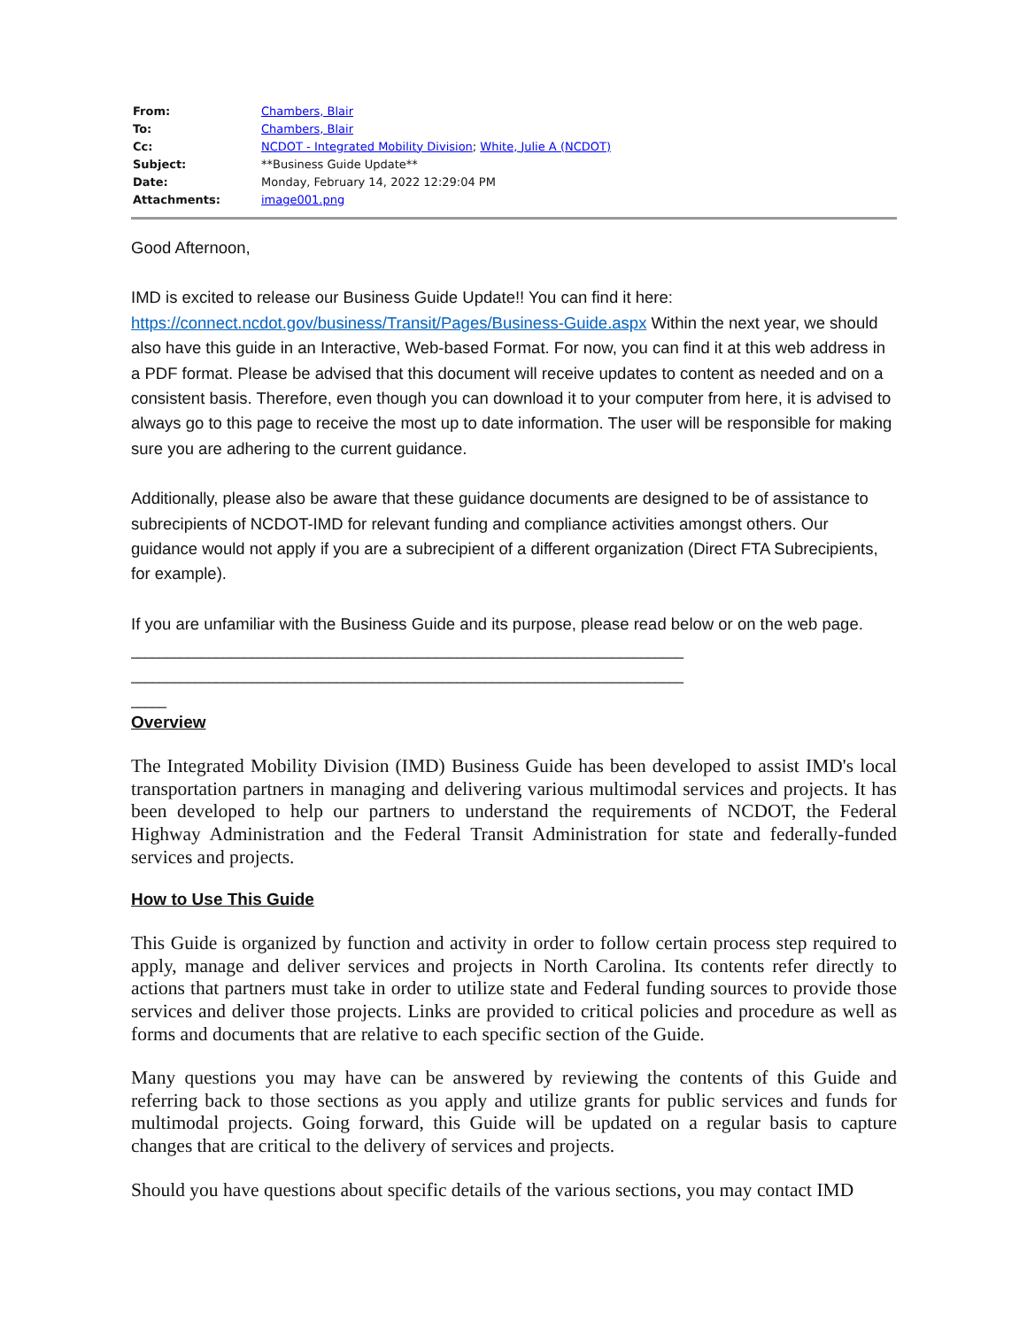| From: | Chambers, Blair |
| To: | Chambers, Blair |
| Cc: | NCDOT - Integrated Mobility Division ; White, Julie A (NCDOT) |
| Subject: | **Business Guide Update** |
| Date: | Monday, February 14, 2022 12:29:04 PM |
| Attachments: | image001.png |
Good Afternoon,
IMD is excited to release our Business Guide Update!! You can find it here: https://connect.ncdot.gov/business/Transit/Pages/Business-Guide.aspx Within the next year, we should also have this guide in an Interactive, Web-based Format. For now, you can find it at this web address in a PDF format. Please be advised that this document will receive updates to content as needed and on a consistent basis. Therefore, even though you can download it to your computer from here, it is advised to always go to this page to receive the most up to date information. The user will be responsible for making sure you are adhering to the current guidance.
Additionally, please also be aware that these guidance documents are designed to be of assistance to subrecipients of NCDOT-IMD for relevant funding and compliance activities amongst others. Our guidance would not apply if you are a subrecipient of a different organization (Direct FTA Subrecipients, for example).
If you are unfamiliar with the Business Guide and its purpose, please read below or on the web page.
______________________________________________________________________________
______________________________________________________________________________
_____
Overview
The Integrated Mobility Division (IMD) Business Guide has been developed to assist IMD's local transportation partners in managing and delivering various multimodal services and projects. It has been developed to help our partners to understand the requirements of NCDOT, the Federal Highway Administration and the Federal Transit Administration for state and federally-funded services and projects.
How to Use This Guide
This Guide is organized by function and activity in order to follow certain process step required to apply, manage and deliver services and projects in North Carolina. Its contents refer directly to actions that partners must take in order to utilize state and Federal funding sources to provide those services and deliver those projects. Links are provided to critical policies and procedure as well as forms and documents that are relative to each specific section of the Guide.
Many questions you may have can be answered by reviewing the contents of this Guide and referring back to those sections as you apply and utilize grants for public services and funds for multimodal projects. Going forward, this Guide will be updated on a regular basis to capture changes that are critical to the delivery of services and projects.
Should you have questions about specific details of the various sections, you may contact IMD